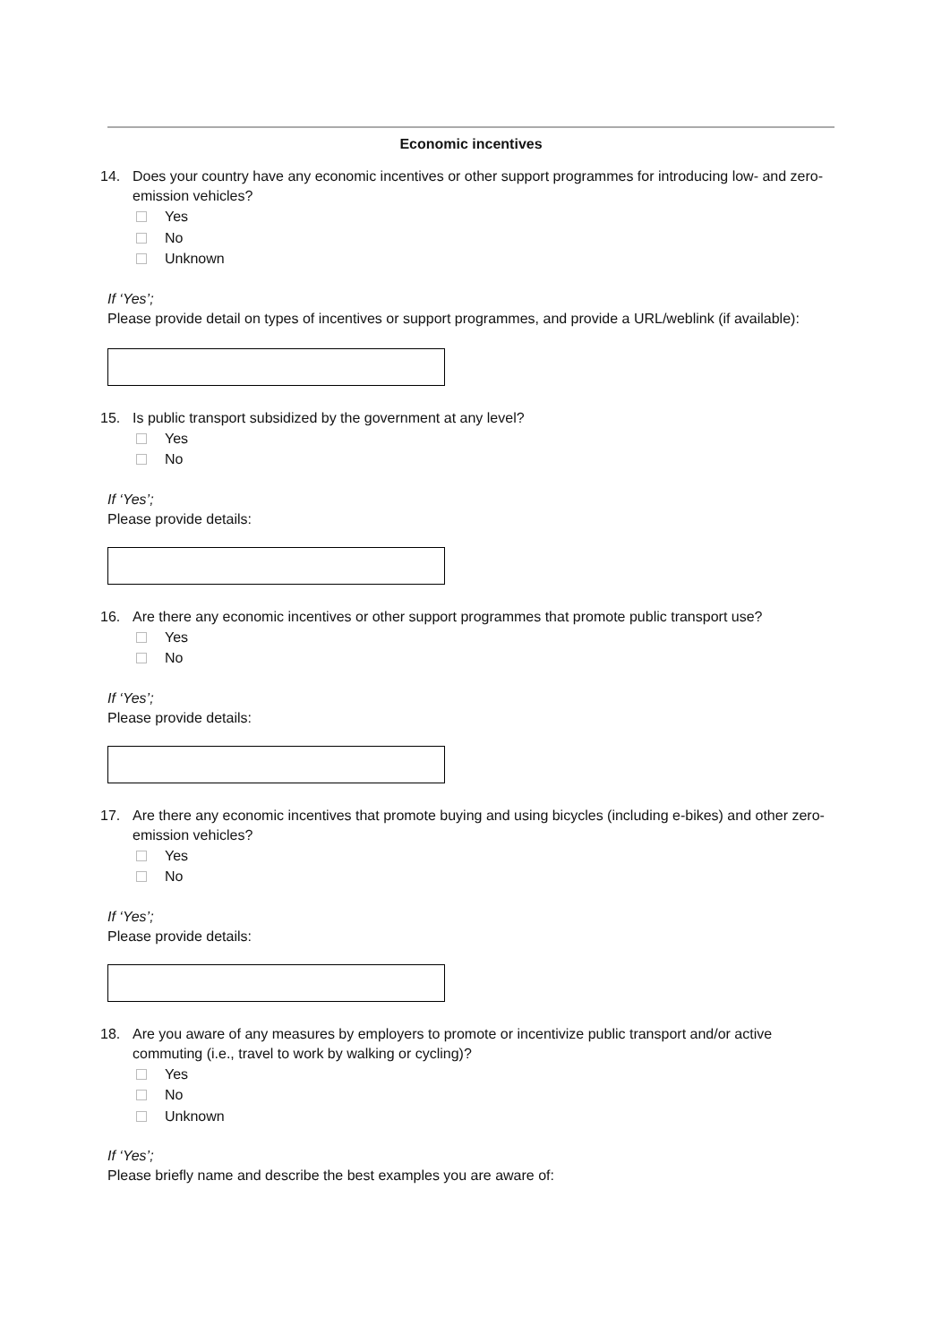Economic incentives
14. Does your country have any economic incentives or other support programmes for introducing low- and zero-emission vehicles?
Yes
No
Unknown
If ‘Yes’;
Please provide detail on types of incentives or support programmes, and provide a URL/weblink (if available):
15. Is public transport subsidized by the government at any level?
Yes
No
If ‘Yes’;
Please provide details:
16. Are there any economic incentives or other support programmes that promote public transport use?
Yes
No
If ‘Yes’;
Please provide details:
17. Are there any economic incentives that promote buying and using bicycles (including e-bikes) and other zero-emission vehicles?
Yes
No
If ‘Yes’;
Please provide details:
18. Are you aware of any measures by employers to promote or incentivize public transport and/or active commuting (i.e., travel to work by walking or cycling)?
Yes
No
Unknown
If ‘Yes’;
Please briefly name and describe the best examples you are aware of: